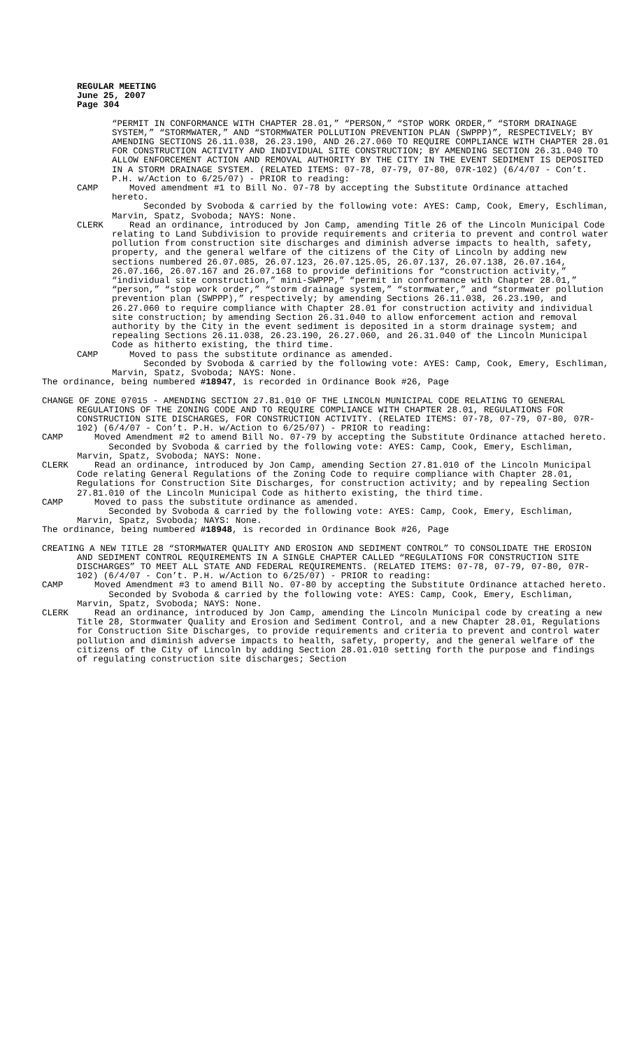REGULAR MEETING
June 25, 2007
Page 304
“PERMIT IN CONFORMANCE WITH CHAPTER 28.01,” “PERSON,” “STOP WORK ORDER,” “STORM DRAINAGE SYSTEM,” “STORMWATER,” AND “STORMWATER POLLUTION PREVENTION PLAN (SWPPP)”, RESPECTIVELY; BY AMENDING SECTIONS 26.11.038, 26.23.190, AND 26.27.060 TO REQUIRE COMPLIANCE WITH CHAPTER 28.01 FOR CONSTRUCTION ACTIVITY AND INDIVIDUAL SITE CONSTRUCTION; BY AMENDING SECTION 26.31.040 TO ALLOW ENFORCEMENT ACTION AND REMOVAL AUTHORITY BY THE CITY IN THE EVENT SEDIMENT IS DEPOSITED IN A STORM DRAINAGE SYSTEM. (RELATED ITEMS: 07-78, 07-79, 07-80, 07R-102) (6/4/07 - Con’t. P.H. w/Action to 6/25/07) - PRIOR to reading:
CAMP Moved amendment #1 to Bill No. 07-78 by accepting the Substitute Ordinance attached hereto.
Seconded by Svoboda & carried by the following vote: AYES: Camp, Cook, Emery, Eschliman, Marvin, Spatz, Svoboda; NAYS: None.
CLERK Read an ordinance, introduced by Jon Camp, amending Title 26 of the Lincoln Municipal Code relating to Land Subdivision to provide requirements and criteria to prevent and control water pollution from construction site discharges and diminish adverse impacts to health, safety, property, and the general welfare of the citizens of the City of Lincoln by adding new sections numbered 26.07.085, 26.07.123, 26.07.125.05, 26.07.137, 26.07.138, 26.07.164, 26.07.166, 26.07.167 and 26.07.168 to provide definitions for “construction activity,” “individual site construction,” mini-SWPPP,” “permit in conformance with Chapter 28.01,” “person,” “stop work order,” “storm drainage system,” “stormwater,” and “stormwater pollution prevention plan (SWPPP),” respectively; by amending Sections 26.11.038, 26.23.190, and 26.27.060 to require compliance with Chapter 28.01 for construction activity and individual site construction; by amending Section 26.31.040 to allow enforcement action and removal authority by the City in the event sediment is deposited in a storm drainage system; and repealing Sections 26.11.038, 26.23.190, 26.27.060, and 26.31.040 of the Lincoln Municipal Code as hitherto existing, the third time.
CAMP Moved to pass the substitute ordinance as amended.
Seconded by Svoboda & carried by the following vote: AYES: Camp, Cook, Emery, Eschliman, Marvin, Spatz, Svoboda; NAYS: None.
The ordinance, being numbered #18947, is recorded in Ordinance Book #26, Page
CHANGE OF ZONE 07015 - AMENDING SECTION 27.81.010 OF THE LINCOLN MUNICIPAL CODE RELATING TO GENERAL REGULATIONS OF THE ZONING CODE AND TO REQUIRE COMPLIANCE WITH CHAPTER 28.01, REGULATIONS FOR CONSTRUCTION SITE DISCHARGES, FOR CONSTRUCTION ACTIVITY. (RELATED ITEMS: 07-78, 07-79, 07-80, 07R-102) (6/4/07 - Con’t. P.H. w/Action to 6/25/07) - PRIOR to reading:
CAMP Moved Amendment #2 to amend Bill No. 07-79 by accepting the Substitute Ordinance attached hereto.
Seconded by Svoboda & carried by the following vote: AYES: Camp, Cook, Emery, Eschliman, Marvin, Spatz, Svoboda; NAYS: None.
CLERK Read an ordinance, introduced by Jon Camp, amending Section 27.81.010 of the Lincoln Municipal Code relating General Regulations of the Zoning Code to require compliance with Chapter 28.01, Regulations for Construction Site Discharges, for construction activity; and by repealing Section 27.81.010 of the Lincoln Municipal Code as hitherto existing, the third time.
CAMP Moved to pass the substitute ordinance as amended.
Seconded by Svoboda & carried by the following vote: AYES: Camp, Cook, Emery, Eschliman, Marvin, Spatz, Svoboda; NAYS: None.
The ordinance, being numbered #18948, is recorded in Ordinance Book #26, Page
CREATING A NEW TITLE 28 “STORMWATER QUALITY AND EROSION AND SEDIMENT CONTROL” TO CONSOLIDATE THE EROSION AND SEDIMENT CONTROL REQUIREMENTS IN A SINGLE CHAPTER CALLED “REGULATIONS FOR CONSTRUCTION SITE DISCHARGES” TO MEET ALL STATE AND FEDERAL REQUIREMENTS. (RELATED ITEMS: 07-78, 07-79, 07-80, 07R-102) (6/4/07 - Con’t. P.H. w/Action to 6/25/07) - PRIOR to reading:
CAMP Moved Amendment #3 to amend Bill No. 07-80 by accepting the Substitute Ordinance attached hereto.
Seconded by Svoboda & carried by the following vote: AYES: Camp, Cook, Emery, Eschliman, Marvin, Spatz, Svoboda; NAYS: None.
CLERK Read an ordinance, introduced by Jon Camp, amending the Lincoln Municipal code by creating a new Title 28, Stormwater Quality and Erosion and Sediment Control, and a new Chapter 28.01, Regulations for Construction Site Discharges, to provide requirements and criteria to prevent and control water pollution and diminish adverse impacts to health, safety, property, and the general welfare of the citizens of the City of Lincoln by adding Section 28.01.010 setting forth the purpose and findings of regulating construction site discharges; Section